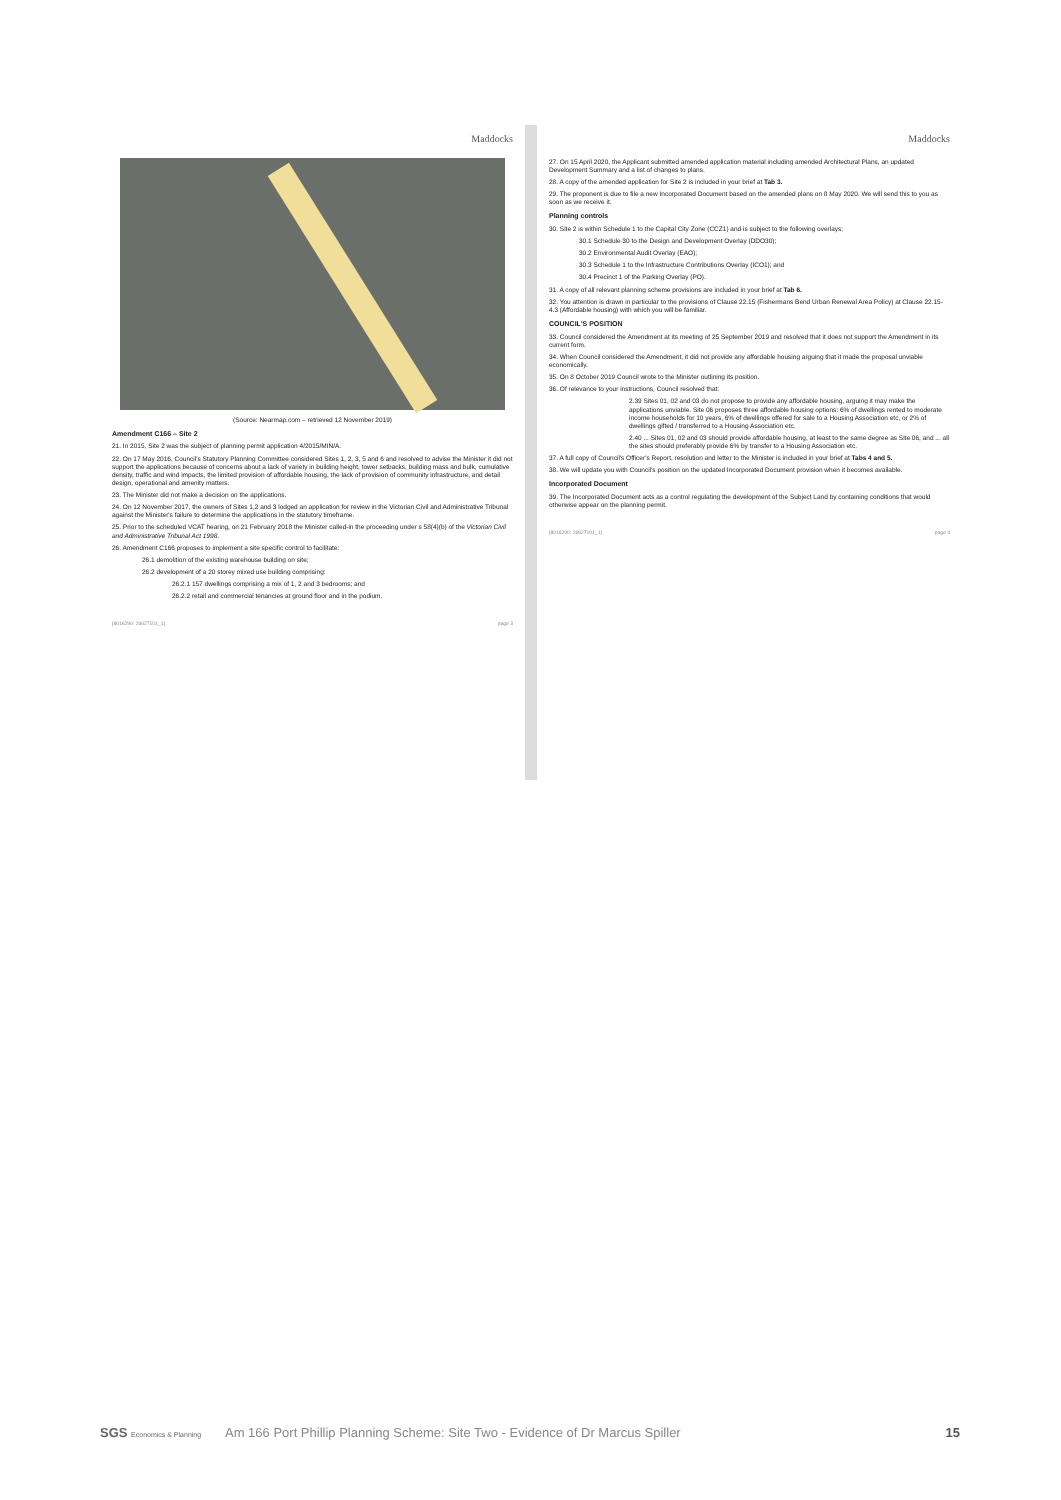Maddocks
(Source: Nearmap.com – retrieved 12 November 2019)
Amendment C166 – Site 2
21. In 2015, Site 2 was the subject of planning permit application 4/2015/MIN/A.
22. On 17 May 2016, Council's Statutory Planning Committee considered Sites 1, 2, 3, 5 and 6 and resolved to advise the Minister it did not support the applications because of concerns about a lack of variety in building height, tower setbacks, building mass and bulk, cumulative density, traffic and wind impacts, the limited provision of affordable housing, the lack of provision of community infrastructure, and detail design, operational and amenity matters.
23. The Minister did not make a decision on the applications.
24. On 12 November 2017, the owners of Sites 1,2 and 3 lodged an application for review in the Victorian Civil and Administrative Tribunal against the Minister's failure to determine the applications in the statutory timeframe.
25. Prior to the scheduled VCAT hearing, on 21 February 2018 the Minister called-in the proceeding under s 58(4)(b) of the Victorian Civil and Administrative Tribunal Act 1998.
26. Amendment C166 proposes to implement a site specific control to facilitate:
26.1 demolition of the existing warehouse building on site;
26.2 development of a 20 storey mixed use building comprising:
26.2.1 157 dwellings comprising a mix of 1, 2 and 3 bedrooms; and
26.2.2 retail and commercial tenancies at ground floor and in the podium.
[8016290: 26627101_1] page 3
Maddocks
27. On 15 April 2020, the Applicant submitted amended application material including amended Architectural Plans, an updated Development Summary and a list of changes to plans.
28. A copy of the amended application for Site 2 is included in your brief at Tab 3.
29. The proponent is due to file a new Incorporated Document based on the amended plans on 8 May 2020. We will send this to you as soon as we receive it.
Planning controls
30. Site 2 is within Schedule 1 to the Capital City Zone (CCZ1) and is subject to the following overlays:
30.1 Schedule 30 to the Design and Development Overlay (DDO30);
30.2 Environmental Audit Overlay (EAO);
30.3 Schedule 1 to the Infrastructure Contributions Overlay (ICO1); and
30.4 Precinct 1 of the Parking Overlay (PO).
31. A copy of all relevant planning scheme provisions are included in your brief at Tab 6.
32. You attention is drawn in particular to the provisions of Clause 22.15 (Fishermans Bend Urban Renewal Area Policy) at Clause 22.15-4.3 (Affordable housing) with which you will be familiar.
COUNCIL'S POSITION
33. Council considered the Amendment at its meeting of 25 September 2019 and resolved that it does not support the Amendment in its current form.
34. When Council considered the Amendment, it did not provide any affordable housing arguing that it made the proposal unviable economically.
35. On 8 October 2019 Council wrote to the Minister outlining its position.
36. Of relevance to your instructions, Council resolved that:
2.39 Sites 01, 02 and 03 do not propose to provide any affordable housing, arguing it may make the applications unviable. Site 06 proposes three affordable housing options: 6% of dwellings rented to moderate income households for 10 years, 6% of dwellings offered for sale to a Housing Association etc, or 2% of dwellings gifted / transferred to a Housing Association etc.
2.40 ... Sites 01, 02 and 03 should provide affordable housing, at least to the same degree as Site 06, and ... all the sites should preferably provide 6% by transfer to a Housing Association etc.
37. A full copy of Council's Officer's Report, resolution and letter to the Minister is included in your brief at Tabs 4 and 5.
38. We will update you with Council's position on the updated Incorporated Document provision when it becomes available.
Incorporated Document
39. The Incorporated Document acts as a control regulating the development of the Subject Land by containing conditions that would otherwise appear on the planning permit.
[8016290: 26627101_1] page 4
SGS Economics & Planning
Am 166 Port Phillip Planning Scheme: Site Two - Evidence of Dr Marcus Spiller
15